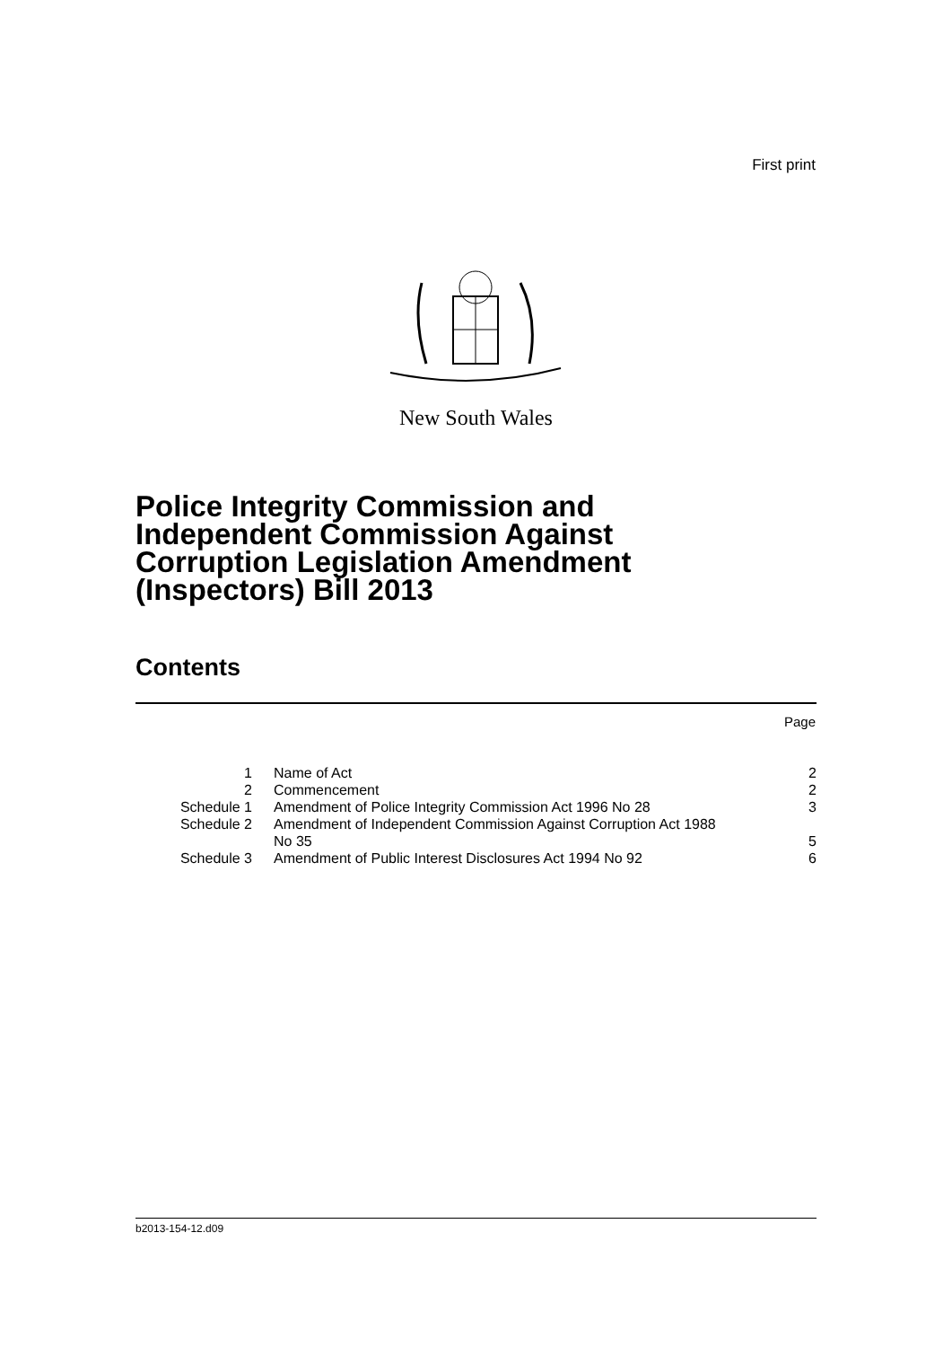First print
New South Wales
Police Integrity Commission and
Independent Commission Against
Corruption Legislation Amendment
(Inspectors) Bill 2013
Contents
Page
| 1 | Name of Act | 2 |
| 2 | Commencement | 2 |
| Schedule 1 | Amendment of Police Integrity Commission Act 1996 No 28 | 3 |
| Schedule 2 | Amendment of Independent Commission Against Corruption Act 1988 No 35 | 5 |
| Schedule 3 | Amendment of Public Interest Disclosures Act 1994 No 92 | 6 |
b2013-154-12.d09